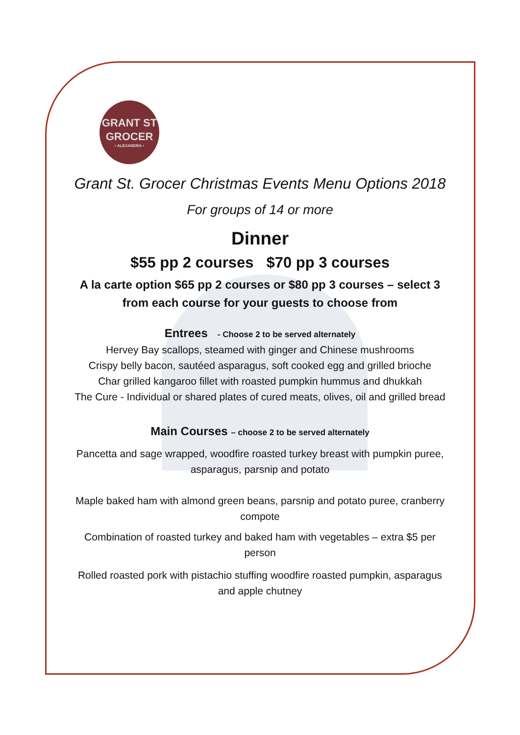GRANT ST
GROCER
• ALEXANDRA •
Grant St. Grocer Christmas Events Menu Options 2018
For groups of 14 or more
Dinner
$55 pp 2 courses $70 pp 3 courses
A la carte option $65 pp 2 courses or $80 pp 3 courses – select 3 from each course for your guests to choose from
Entrees - Choose 2 to be served alternately
Hervey Bay scallops, steamed with ginger and Chinese mushrooms
Crispy belly bacon, sautéed asparagus, soft cooked egg and grilled brioche
Char grilled kangaroo fillet with roasted pumpkin hummus and dhukkah
The Cure - Individual or shared plates of cured meats, olives, oil and grilled bread
Main Courses – choose 2 to be served alternately
Pancetta and sage wrapped, woodfire roasted turkey breast with pumpkin puree, asparagus, parsnip and potato
Maple baked ham with almond green beans, parsnip and potato puree, cranberry compote
Combination of roasted turkey and baked ham with vegetables – extra $5 per person
Rolled roasted pork with pistachio stuffing woodfire roasted pumpkin, asparagus and apple chutney